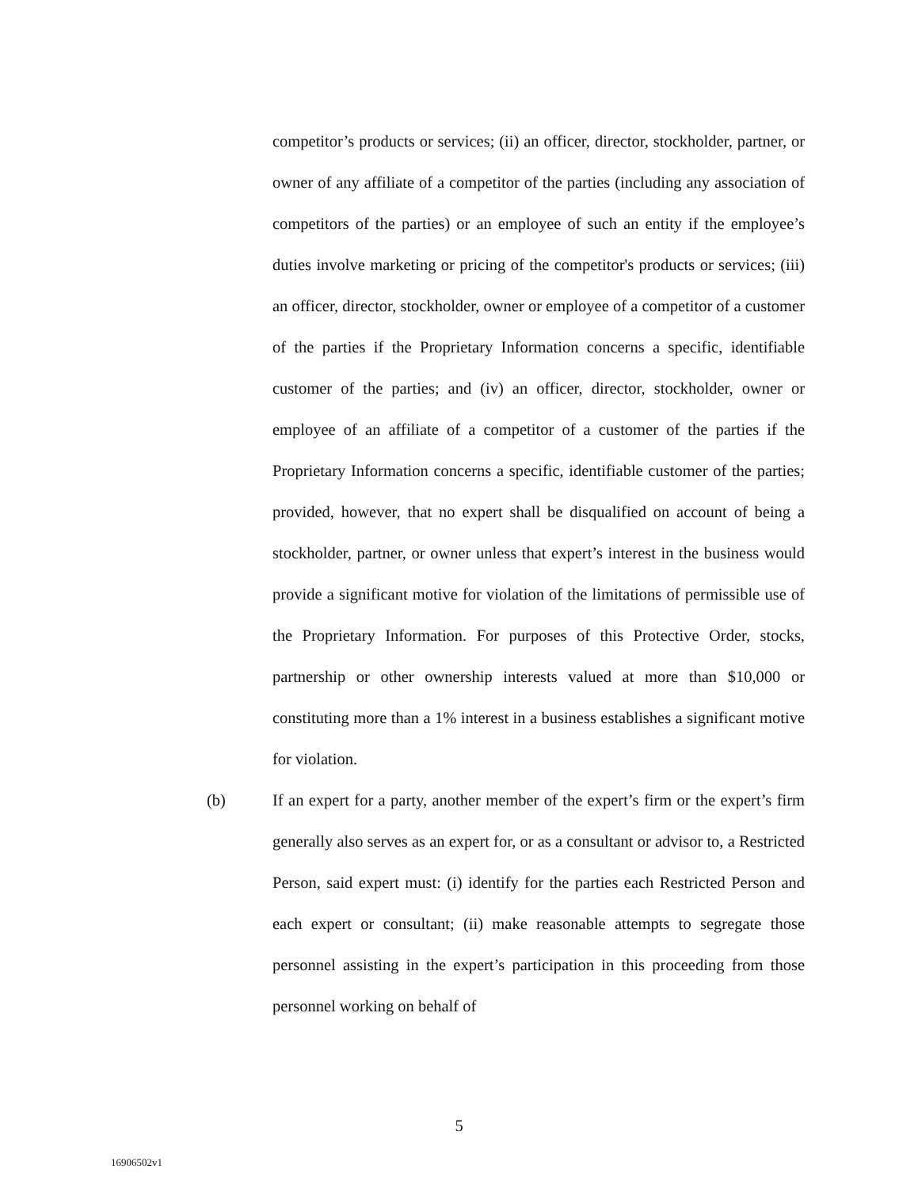competitor’s products or services; (ii) an officer, director, stockholder, partner, or owner of any affiliate of a competitor of the parties (including any association of competitors of the parties) or an employee of such an entity if the employee’s duties involve marketing or pricing of the competitor's products or services; (iii) an officer, director, stockholder, owner or employee of a competitor of a customer of the parties if the Proprietary Information concerns a specific, identifiable customer of the parties; and (iv) an officer, director, stockholder, owner or employee of an affiliate of a competitor of a customer of the parties if the Proprietary Information concerns a specific, identifiable customer of the parties; provided, however, that no expert shall be disqualified on account of being a stockholder, partner, or owner unless that expert’s interest in the business would provide a significant motive for violation of the limitations of permissible use of the Proprietary Information. For purposes of this Protective Order, stocks, partnership or other ownership interests valued at more than $10,000 or constituting more than a 1% interest in a business establishes a significant motive for violation.
(b) If an expert for a party, another member of the expert’s firm or the expert’s firm generally also serves as an expert for, or as a consultant or advisor to, a Restricted Person, said expert must: (i) identify for the parties each Restricted Person and each expert or consultant; (ii) make reasonable attempts to segregate those personnel assisting in the expert’s participation in this proceeding from those personnel working on behalf of
5
16906502v1